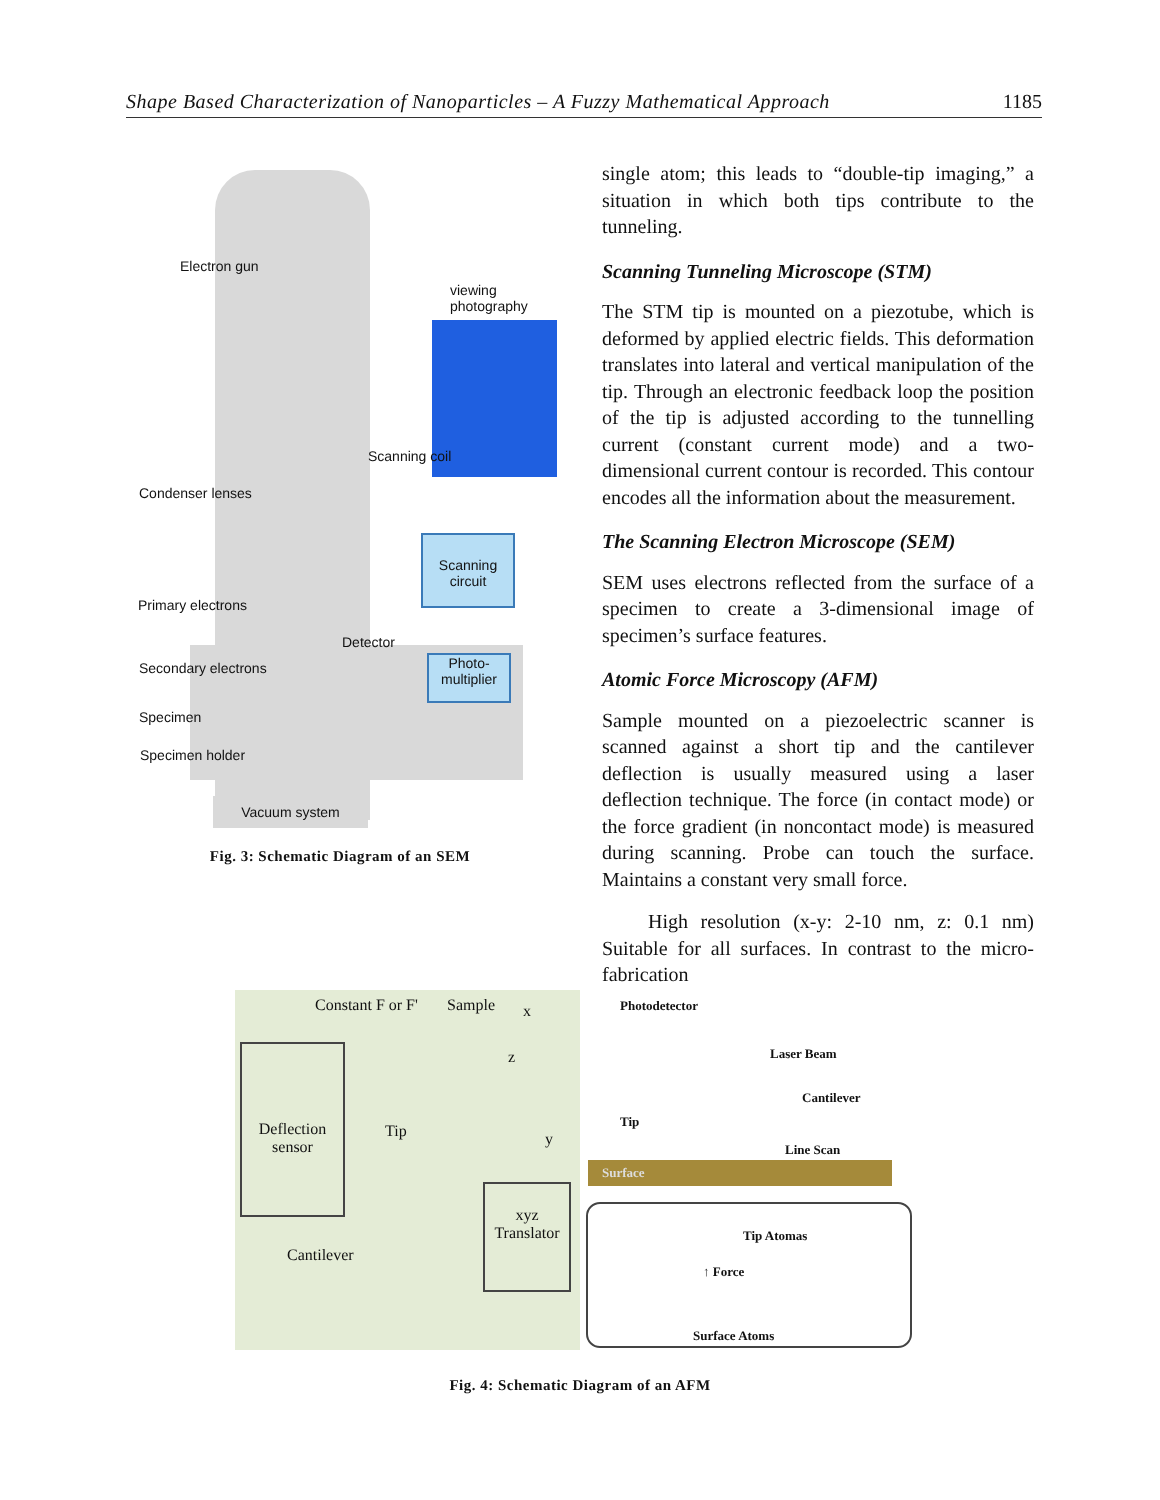Shape Based Characterization of Nanoparticles – A Fuzzy Mathematical Approach 1185
Scanning circuit
Photo-multiplier
Electron gun
viewing photography
Scanning coil
Condenser lenses
Primary electrons
Detector
Secondary electrons
Specimen
Specimen holder
Vacuum system
Fig. 3: Schematic Diagram of an SEM
single atom; this leads to “double-tip imaging,” a situation in which both tips contribute to the tunneling.
Scanning Tunneling Microscope (STM)
The STM tip is mounted on a piezotube, which is deformed by applied electric fields. This deformation translates into lateral and vertical manipulation of the tip. Through an electronic feedback loop the position of the tip is adjusted according to the tunnelling current (constant current mode) and a two-dimensional current contour is recorded. This contour encodes all the information about the measurement.
The Scanning Electron Microscope (SEM)
SEM uses electrons reflected from the surface of a specimen to create a 3-dimensional image of specimen’s surface features.
Atomic Force Microscopy (AFM)
Sample mounted on a piezoelectric scanner is scanned against a short tip and the cantilever deflection is usually measured using a laser deflection technique. The force (in contact mode) or the force gradient (in noncontact mode) is measured during scanning. Probe can touch the surface. Maintains a constant very small force.
High resolution (x-y: 2-10 nm, z: 0.1 nm) Suitable for all surfaces. In contrast to the micro-fabrication
Constant F or F' Sample x
z
y
Deflection sensor
Tip
xyz Translator
Cantilever
Photodetector
Laser Beam
Cantilever
Tip
Line Scan
Surface
Tip Atomas
↑ Force
Surface Atoms
Fig. 4: Schematic Diagram of an AFM